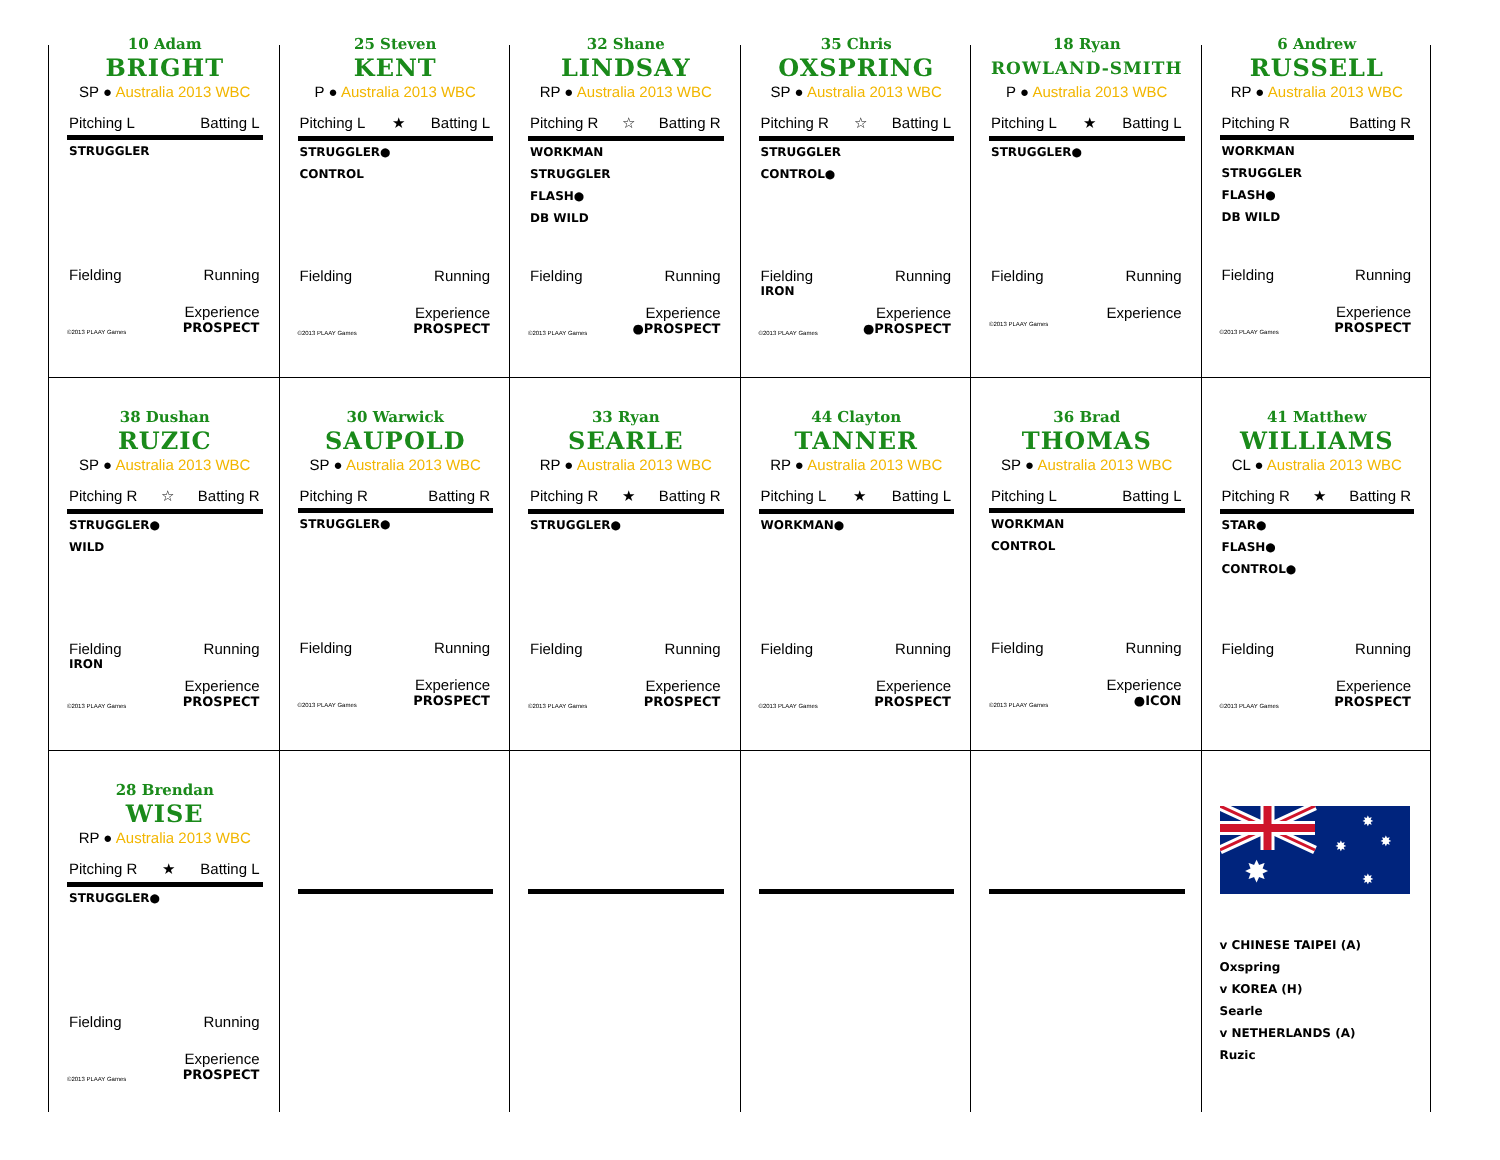10 Adam
BRIGHT
SP ● Australia 2013 WBC
Pitching L Batting L
STRUGGLER
Fielding Running
Experience
©2013 PLAAY Games PROSPECT
25 Steven
KENT
P ● Australia 2013 WBC
Pitching L ★ Batting L
STRUGGLER●
CONTROL
Fielding Running
Experience
©2013 PLAAY Games PROSPECT
32 Shane
LINDSAY
RP ● Australia 2013 WBC
Pitching R ☆ Batting R
WORKMAN
STRUGGLER
FLASH●
DB WILD
Fielding Running
Experience
©2013 PLAAY Games ●PROSPECT
35 Chris
OXSPRING
SP ● Australia 2013 WBC
Pitching R ☆ Batting L
STRUGGLER
CONTROL●
Fielding Running
IRON
Experience
©2013 PLAAY Games ●PROSPECT
18 Ryan
ROWLAND-SMITH
P ● Australia 2013 WBC
Pitching L ★ Batting L
STRUGGLER●
Fielding Running
Experience
©2013 PLAAY Games
6 Andrew
RUSSELL
RP ● Australia 2013 WBC
Pitching R Batting R
WORKMAN
STRUGGLER
FLASH●
DB WILD
Fielding Running
Experience
©2013 PLAAY Games PROSPECT
38 Dushan
RUZIC
SP ● Australia 2013 WBC
Pitching R ☆ Batting R
STRUGGLER●
WILD
Fielding Running
IRON
Experience
©2013 PLAAY Games PROSPECT
30 Warwick
SAUPOLD
SP ● Australia 2013 WBC
Pitching R Batting R
STRUGGLER●
Fielding Running
Experience
©2013 PLAAY Games PROSPECT
33 Ryan
SEARLE
RP ● Australia 2013 WBC
Pitching R ★ Batting R
STRUGGLER●
Fielding Running
Experience
©2013 PLAAY Games PROSPECT
44 Clayton
TANNER
RP ● Australia 2013 WBC
Pitching L ★ Batting L
WORKMAN●
Fielding Running
Experience
©2013 PLAAY Games PROSPECT
36 Brad
THOMAS
SP ● Australia 2013 WBC
Pitching L Batting L
WORKMAN
CONTROL
Fielding Running
Experience
©2013 PLAAY Games ●ICON
41 Matthew
WILLIAMS
CL ● Australia 2013 WBC
Pitching R ★ Batting R
STAR●
FLASH●
CONTROL●
Fielding Running
Experience
©2013 PLAAY Games PROSPECT
28 Brendan
WISE
RP ● Australia 2013 WBC
Pitching R ★ Batting L
STRUGGLER●
Fielding Running
Experience
©2013 PLAAY Games PROSPECT
✸
✸
✸
✸
✸
v CHINESE TAIPEI (A)
Oxspring
v KOREA (H)
Searle
v NETHERLANDS (A)
Ruzic